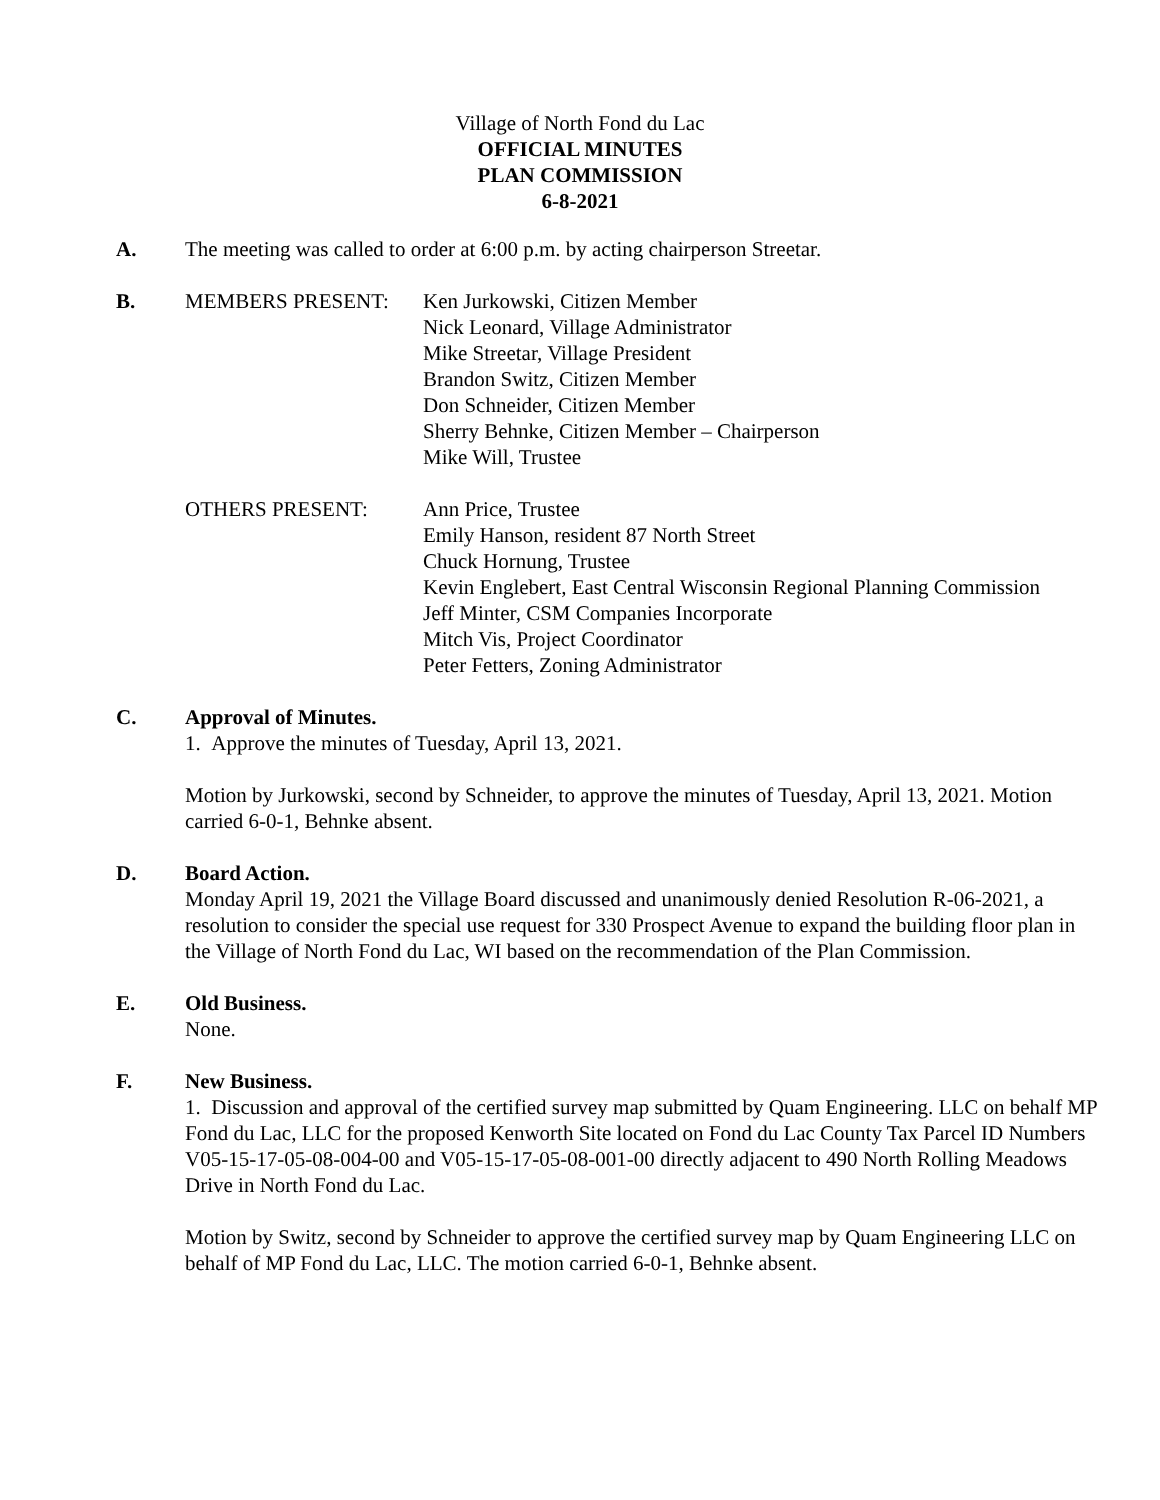Village of North Fond du Lac
OFFICIAL MINUTES
PLAN COMMISSION
6-8-2021
A. The meeting was called to order at 6:00 p.m. by acting chairperson Streetar.
B. MEMBERS PRESENT: Ken Jurkowski, Citizen Member
Nick Leonard, Village Administrator
Mike Streetar, Village President
Brandon Switz, Citizen Member
Don Schneider, Citizen Member
Sherry Behnke, Citizen Member – Chairperson
Mike Will, Trustee
OTHERS PRESENT: Ann Price, Trustee
Emily Hanson, resident 87 North Street
Chuck Hornung, Trustee
Kevin Englebert, East Central Wisconsin Regional Planning Commission
Jeff Minter, CSM Companies Incorporate
Mitch Vis, Project Coordinator
Peter Fetters, Zoning Administrator
C. Approval of Minutes.
1. Approve the minutes of Tuesday, April 13, 2021.
Motion by Jurkowski, second by Schneider, to approve the minutes of Tuesday, April 13, 2021. Motion carried 6-0-1, Behnke absent.
D. Board Action.
Monday April 19, 2021 the Village Board discussed and unanimously denied Resolution R-06-2021, a resolution to consider the special use request for 330 Prospect Avenue to expand the building floor plan in the Village of North Fond du Lac, WI based on the recommendation of the Plan Commission.
E. Old Business.
None.
F. New Business.
1. Discussion and approval of the certified survey map submitted by Quam Engineering. LLC on behalf MP Fond du Lac, LLC for the proposed Kenworth Site located on Fond du Lac County Tax Parcel ID Numbers V05-15-17-05-08-004-00 and V05-15-17-05-08-001-00 directly adjacent to 490 North Rolling Meadows Drive in North Fond du Lac.
Motion by Switz, second by Schneider to approve the certified survey map by Quam Engineering LLC on behalf of MP Fond du Lac, LLC. The motion carried 6-0-1, Behnke absent.